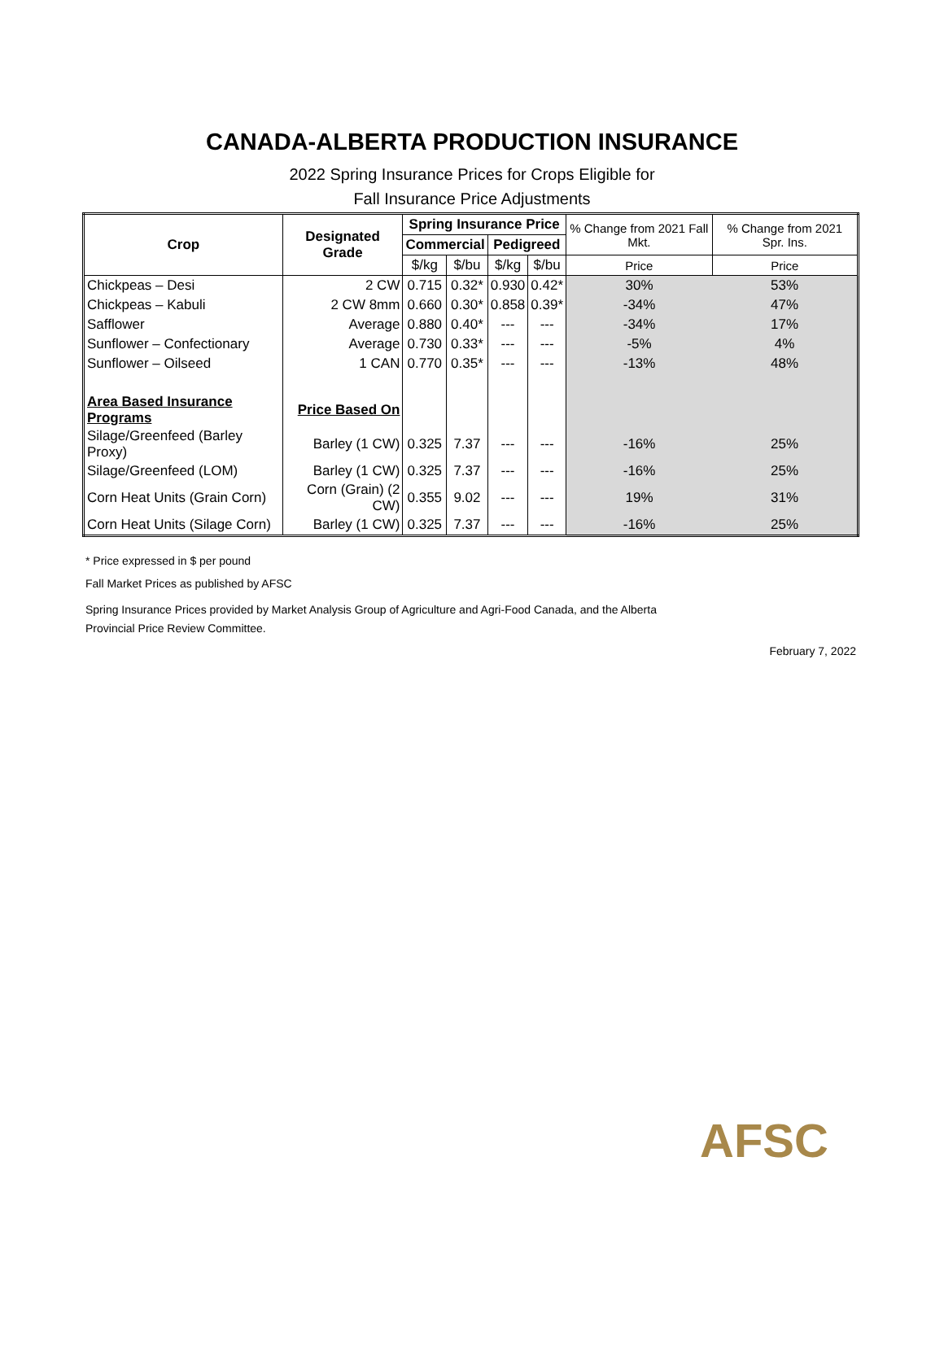CANADA-ALBERTA PRODUCTION INSURANCE
2022 Spring Insurance Prices for Crops Eligible for
Fall Insurance Price Adjustments
| Crop | Designated Grade | Spring Insurance Price | | | | % Change from 2021 Fall Mkt. | % Change from 2021 Spr. Ins. |
| | | Commercial | | Pedigreed | | | |
| | | $/kg | $/bu | $/kg | $/bu | Price | Price |
| Chickpeas – Desi | 2 CW | 0.715 | 0.32* | 0.930 | 0.42* | 30% | 53% |
| Chickpeas – Kabuli | 2 CW 8mm | 0.660 | 0.30* | 0.858 | 0.39* | -34% | 47% |
| Safflower | Average | 0.880 | 0.40* | --- | --- | -34% | 17% |
| Sunflower – Confectionary | Average | 0.730 | 0.33* | --- | --- | -5% | 4% |
| Sunflower – Oilseed | 1 CAN | 0.770 | 0.35* | --- | --- | -13% | 48% |
| Area Based Insurance Programs | Price Based On | | | | | | |
| Silage/Greenfeed (Barley Proxy) | Barley (1 CW) | 0.325 | 7.37 | --- | --- | -16% | 25% |
| Silage/Greenfeed (LOM) | Barley (1 CW) | 0.325 | 7.37 | --- | --- | -16% | 25% |
| Corn Heat Units (Grain Corn) | Corn (Grain) (2 CW) | 0.355 | 9.02 | --- | --- | 19% | 31% |
| Corn Heat Units (Silage Corn) | Barley (1 CW) | 0.325 | 7.37 | --- | --- | -16% | 25% |
* Price expressed in $ per pound
Fall Market Prices as published by AFSC
Spring Insurance Prices provided by Market Analysis Group of Agriculture and Agri-Food Canada, and the Alberta
Provincial Price Review Committee.
February 7, 2022
AFSC